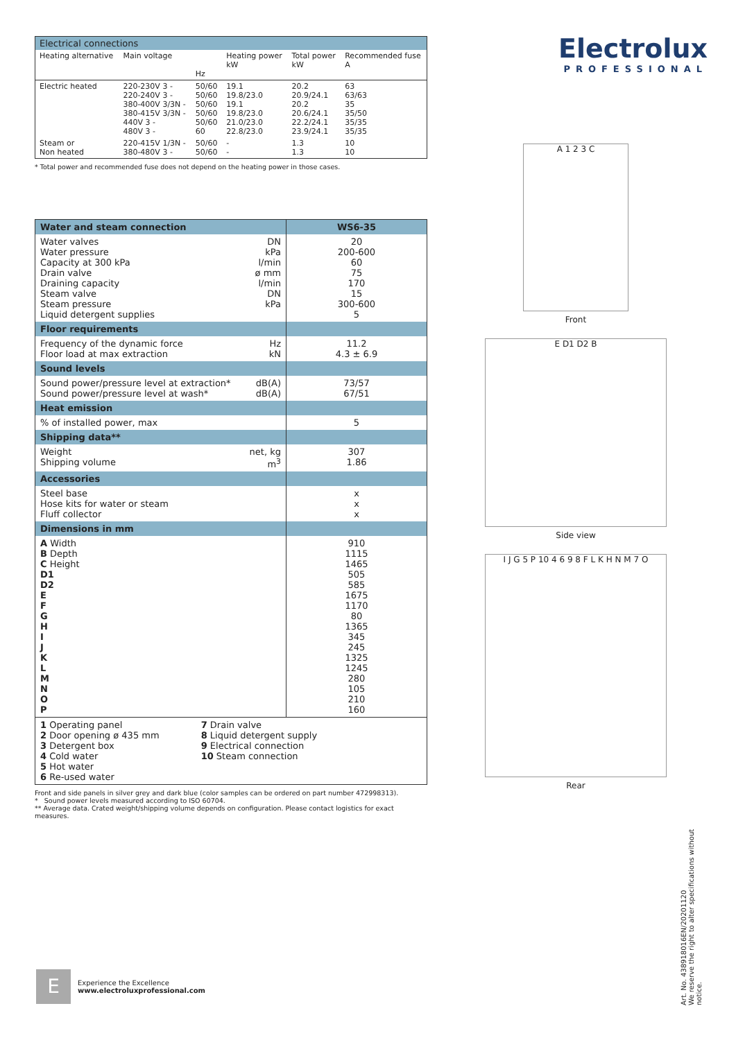| Electrical connections | | | | | |
| Heating alternative | Main voltage | Hz | Heating power kW | Total power kW | Recommended fuse A |
| Electric heated | 220-230V 3 - 220-240V 3 - 380-400V 3/3N - 380-415V 3/3N - 440V 3 - 480V 3 - | 50/60 50/60 50/60 50/60 50/60 60 | 19.1 19.8/23.0 19.1 19.8/23.0 21.0/23.0 22.8/23.0 | 20.2 20.9/24.1 20.2 20.6/24.1 22.2/24.1 23.9/24.1 | 63 63/63 35 35/50 35/35 35/35 |
| Steam or Non heated | 220-415V 1/3N - 380-480V 3 - | 50/60 50/60 | - - | 1.3 1.3 | 10 10 |
* Total power and recommended fuse does not depend on the heating power in those cases.
| Water and steam connection | | WS6-35 |
| Water valves Water pressure Capacity at 300 kPa Drain valve Draining capacity Steam valve Steam pressure Liquid detergent supplies | DN kPa l/min ø mm l/min DN kPa | 20 200-600 60 75 170 15 300-600 5 |
| Floor requirements | | |
| Frequency of the dynamic force Floor load at max extraction | Hz kN | 11.2 4.3 ± 6.9 |
| Sound levels | | |
| Sound power/pressure level at extraction* Sound power/pressure level at wash* | dB(A) dB(A) | 73/57 67/51 |
| Heat emission | | |
| % of installed power, max | | 5 |
| Shipping data** | | |
| Weight Shipping volume | net, kg m<sup>3</sup> | 307 1.86 |
| Accessories | | |
| Steel base Hose kits for water or steam Fluff collector | | x x x |
| Dimensions in mm | | |
| A Width B Depth C Height D1 D2 E F G H I J K L M N O P | | 910 1115 1465 505 585 1675 1170 80 1365 345 245 1325 1245 280 105 210 160 |
| 1 Operating panel 2 Door opening ø 435 mm 3 Detergent box 4 Cold water 5 Hot water 6 Re-used water 7 Drain valve 8 Liquid detergent supply 9 Electrical connection 10 Steam connection | | |
Front and side panels in silver grey and dark blue (color samples can be ordered on part number 472998313).
* Sound power levels measured according to ISO 60704.
** Average data. Crated weight/shipping volume depends on configuration. Please contact logistics for exact measures.
Electrolux
PROFESSIONAL
A 1 2 3 C
Front
E D1 D2 B
Side view
I J G 5 P 10 4 6 9 8 F L K H N M 7 O
Rear
Art. No. 438918016EN/20201120
We reserve the right to alter specifications without notice.
E
Experience the Excellence
www.electroluxprofessional.com